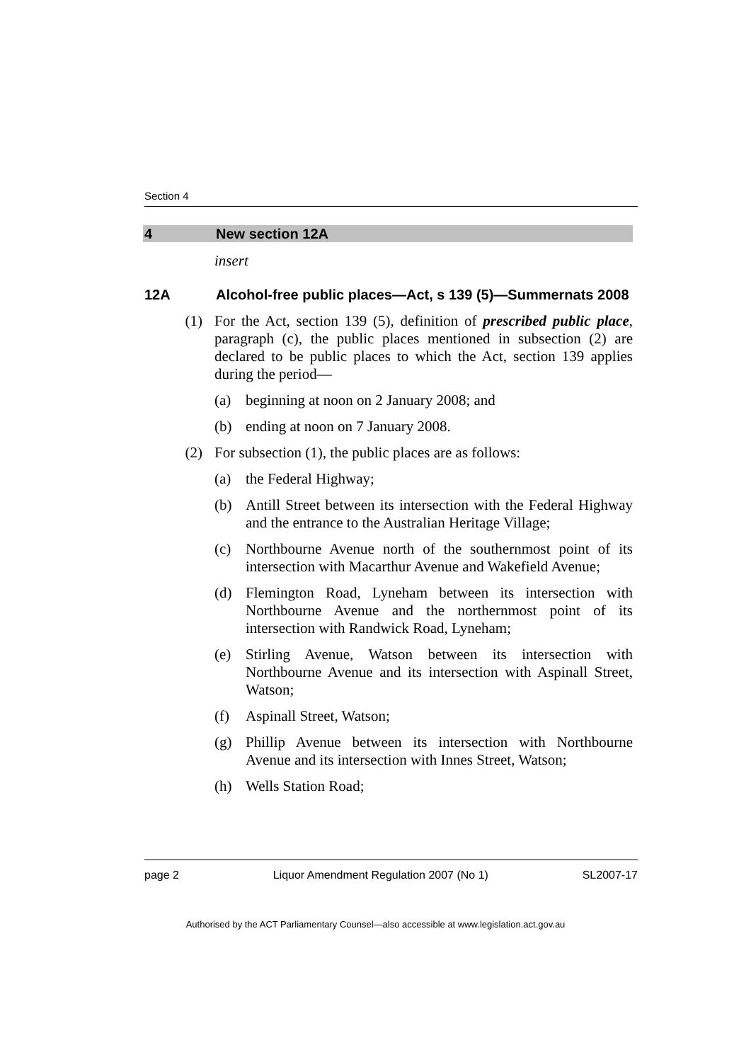Section 4
4 New section 12A
insert
12A Alcohol-free public places—Act, s 139 (5)—Summernats 2008
(1) For the Act, section 139 (5), definition of prescribed public place, paragraph (c), the public places mentioned in subsection (2) are declared to be public places to which the Act, section 139 applies during the period—
(a) beginning at noon on 2 January 2008; and
(b) ending at noon on 7 January 2008.
(2) For subsection (1), the public places are as follows:
(a) the Federal Highway;
(b) Antill Street between its intersection with the Federal Highway and the entrance to the Australian Heritage Village;
(c) Northbourne Avenue north of the southernmost point of its intersection with Macarthur Avenue and Wakefield Avenue;
(d) Flemington Road, Lyneham between its intersection with Northbourne Avenue and the northernmost point of its intersection with Randwick Road, Lyneham;
(e) Stirling Avenue, Watson between its intersection with Northbourne Avenue and its intersection with Aspinall Street, Watson;
(f) Aspinall Street, Watson;
(g) Phillip Avenue between its intersection with Northbourne Avenue and its intersection with Innes Street, Watson;
(h) Wells Station Road;
page 2 Liquor Amendment Regulation 2007 (No 1) SL2007-17
Authorised by the ACT Parliamentary Counsel—also accessible at www.legislation.act.gov.au